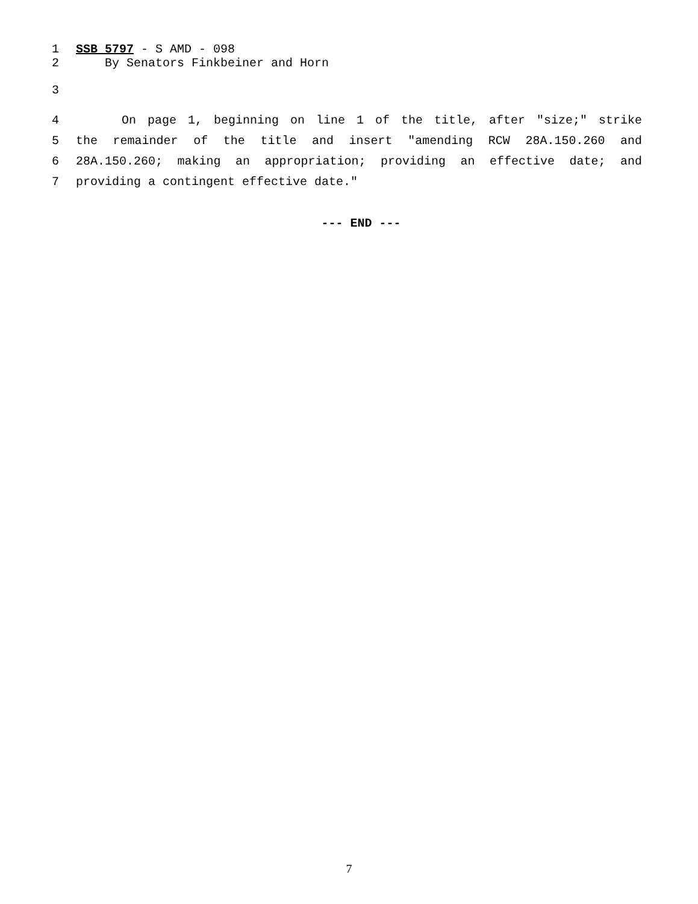1 SSB 5797 - S AMD - 098
2 By Senators Finkbeiner and Horn
3
4 On page 1, beginning on line 1 of the title, after "size;" strike
5 the remainder of the title and insert "amending RCW 28A.150.260 and
6 28A.150.260; making an appropriation; providing an effective date; and
7 providing a contingent effective date."
--- END ---
7